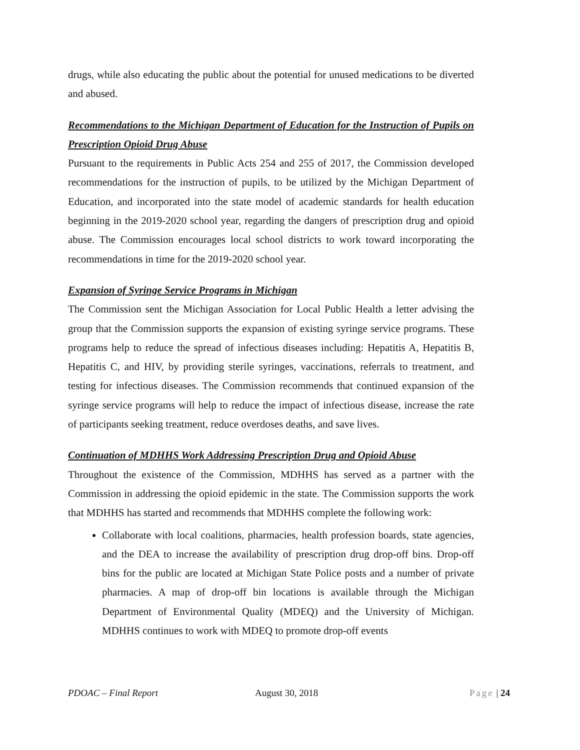drugs, while also educating the public about the potential for unused medications to be diverted and abused.
Recommendations to the Michigan Department of Education for the Instruction of Pupils on Prescription Opioid Drug Abuse
Pursuant to the requirements in Public Acts 254 and 255 of 2017, the Commission developed recommendations for the instruction of pupils, to be utilized by the Michigan Department of Education, and incorporated into the state model of academic standards for health education beginning in the 2019-2020 school year, regarding the dangers of prescription drug and opioid abuse. The Commission encourages local school districts to work toward incorporating the recommendations in time for the 2019-2020 school year.
Expansion of Syringe Service Programs in Michigan
The Commission sent the Michigan Association for Local Public Health a letter advising the group that the Commission supports the expansion of existing syringe service programs. These programs help to reduce the spread of infectious diseases including: Hepatitis A, Hepatitis B, Hepatitis C, and HIV, by providing sterile syringes, vaccinations, referrals to treatment, and testing for infectious diseases. The Commission recommends that continued expansion of the syringe service programs will help to reduce the impact of infectious disease, increase the rate of participants seeking treatment, reduce overdoses deaths, and save lives.
Continuation of MDHHS Work Addressing Prescription Drug and Opioid Abuse
Throughout the existence of the Commission, MDHHS has served as a partner with the Commission in addressing the opioid epidemic in the state. The Commission supports the work that MDHHS has started and recommends that MDHHS complete the following work:
Collaborate with local coalitions, pharmacies, health profession boards, state agencies, and the DEA to increase the availability of prescription drug drop-off bins. Drop-off bins for the public are located at Michigan State Police posts and a number of private pharmacies. A map of drop-off bin locations is available through the Michigan Department of Environmental Quality (MDEQ) and the University of Michigan. MDHHS continues to work with MDEQ to promote drop-off events
PDOAC – Final Report August 30, 2018 Page | 24